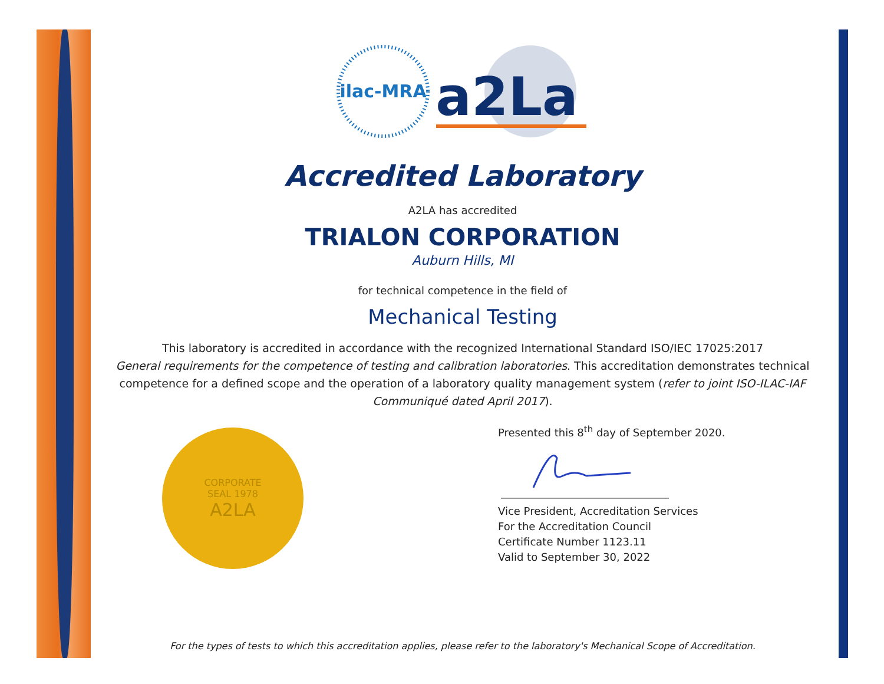ilac-MRA
a2La
Accredited Laboratory
A2LA has accredited
TRIALON CORPORATION
Auburn Hills, MI
for technical competence in the field of
Mechanical Testing
This laboratory is accredited in accordance with the recognized International Standard ISO/IEC 17025:2017
General requirements for the competence of testing and calibration laboratories. This accreditation demonstrates technical competence for a defined scope and the operation of a laboratory quality management system (refer to joint ISO-ILAC-IAF Communiqué dated April 2017).
CORPORATE
SEAL 1978
A2LA
Presented this 8<sup>th</sup> day of September 2020.
Vice President, Accreditation Services
For the Accreditation Council
Certificate Number 1123.11
Valid to September 30, 2022
For the types of tests to which this accreditation applies, please refer to the laboratory's Mechanical Scope of Accreditation.